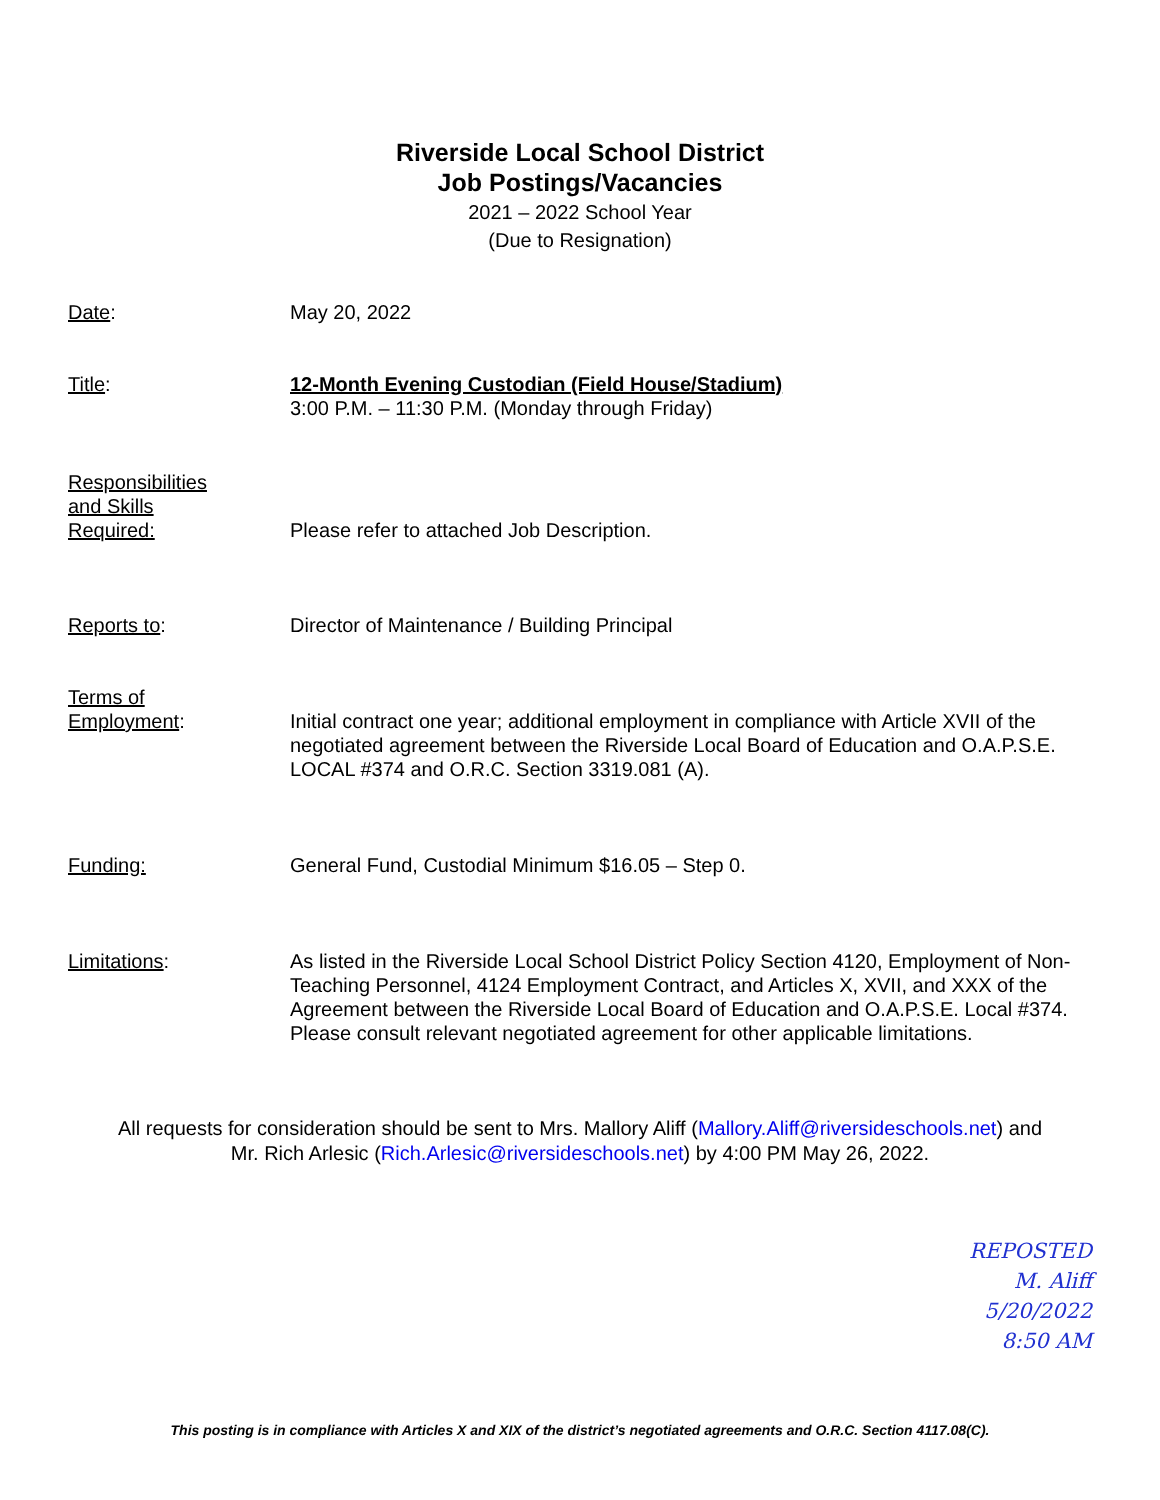Riverside Local School District
Job Postings/Vacancies
2021 – 2022 School Year
(Due to Resignation)
Date: May 20, 2022
Title: 12-Month Evening Custodian (Field House/Stadium)
3:00 P.M. – 11:30 P.M. (Monday through Friday)
Responsibilities
and Skills
Required:
Please refer to attached Job Description.
Reports to: Director of Maintenance / Building Principal
Terms of
Employment:
Initial contract one year; additional employment in compliance with Article XVII of the negotiated agreement between the Riverside Local Board of Education and O.A.P.S.E. LOCAL #374 and O.R.C. Section 3319.081 (A).
Funding: General Fund, Custodial Minimum $16.05 – Step 0.
Limitations: As listed in the Riverside Local School District Policy Section 4120, Employment of Non-Teaching Personnel, 4124 Employment Contract, and Articles X, XVII, and XXX of the Agreement between the Riverside Local Board of Education and O.A.P.S.E. Local #374. Please consult relevant negotiated agreement for other applicable limitations.
All requests for consideration should be sent to Mrs. Mallory Aliff (Mallory.Aliff@riversideschools.net) and
Mr. Rich Arlesic (Rich.Arlesic@riversideschools.net) by 4:00 PM May 26, 2022.
REPOSTED
M. Aliff
5/20/2022
8:50 AM
This posting is in compliance with Articles X and XIX of the district’s negotiated agreements and O.R.C. Section 4117.08(C).